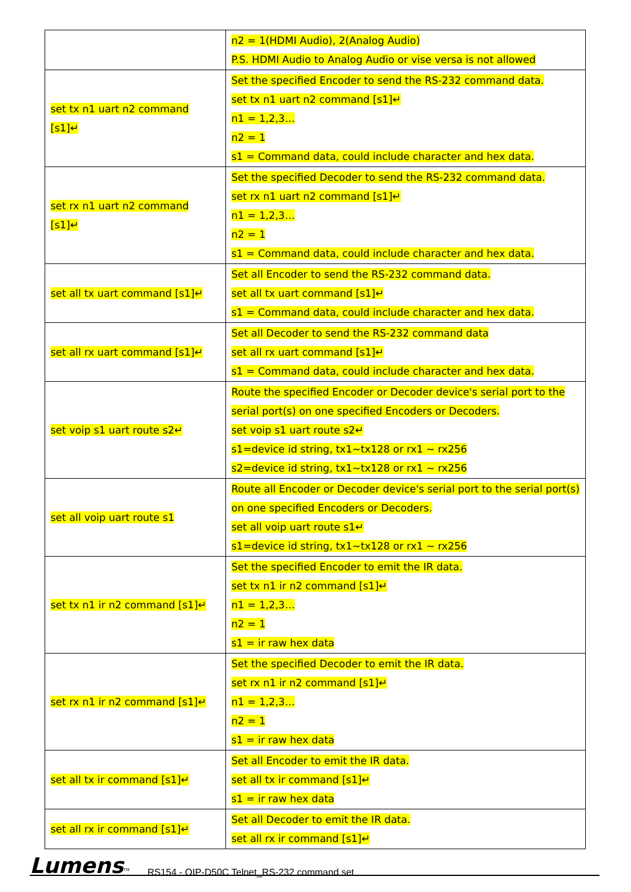| | n2 = 1(HDMI Audio), 2(Analog Audio) P.S. HDMI Audio to Analog Audio or vise versa is not allowed |
| set tx n1 uart n2 command [s1]↵ | Set the specified Encoder to send the RS-232 command data. set tx n1 uart n2 command [s1]↵ n1 = 1,2,3… n2 = 1 s1 = Command data, could include character and hex data. |
| set rx n1 uart n2 command [s1]↵ | Set the specified Decoder to send the RS-232 command data. set rx n1 uart n2 command [s1]↵ n1 = 1,2,3… n2 = 1 s1 = Command data, could include character and hex data. |
| set all tx uart command [s1]↵ | Set all Encoder to send the RS-232 command data. set all tx uart command [s1]↵ s1 = Command data, could include character and hex data. |
| set all rx uart command [s1]↵ | Set all Decoder to send the RS-232 command data set all rx uart command [s1]↵ s1 = Command data, could include character and hex data. |
| set voip s1 uart route s2↵ | Route the specified Encoder or Decoder device's serial port to the serial port(s) on one specified Encoders or Decoders. set voip s1 uart route s2↵ s1=device id string, tx1~tx128 or rx1 ~ rx256 s2=device id string, tx1~tx128 or rx1 ~ rx256 |
| set all voip uart route s1 | Route all Encoder or Decoder device's serial port to the serial port(s) on one specified Encoders or Decoders. set all voip uart route s1↵ s1=device id string, tx1~tx128 or rx1 ~ rx256 |
| set tx n1 ir n2 command [s1]↵ | Set the specified Encoder to emit the IR data. set tx n1 ir n2 command [s1]↵ n1 = 1,2,3… n2 = 1 s1 = ir raw hex data |
| set rx n1 ir n2 command [s1]↵ | Set the specified Decoder to emit the IR data. set rx n1 ir n2 command [s1]↵ n1 = 1,2,3… n2 = 1 s1 = ir raw hex data |
| set all tx ir command [s1]↵ | Set all Encoder to emit the IR data. set all tx ir command [s1]↵ s1 = ir raw hex data |
| set all rx ir command [s1]↵ | Set all Decoder to emit the IR data. set all rx ir command [s1]↵ |
Lumens<sup>TM</sup> RS154 - OIP-D50C Telnet_RS-232 command set